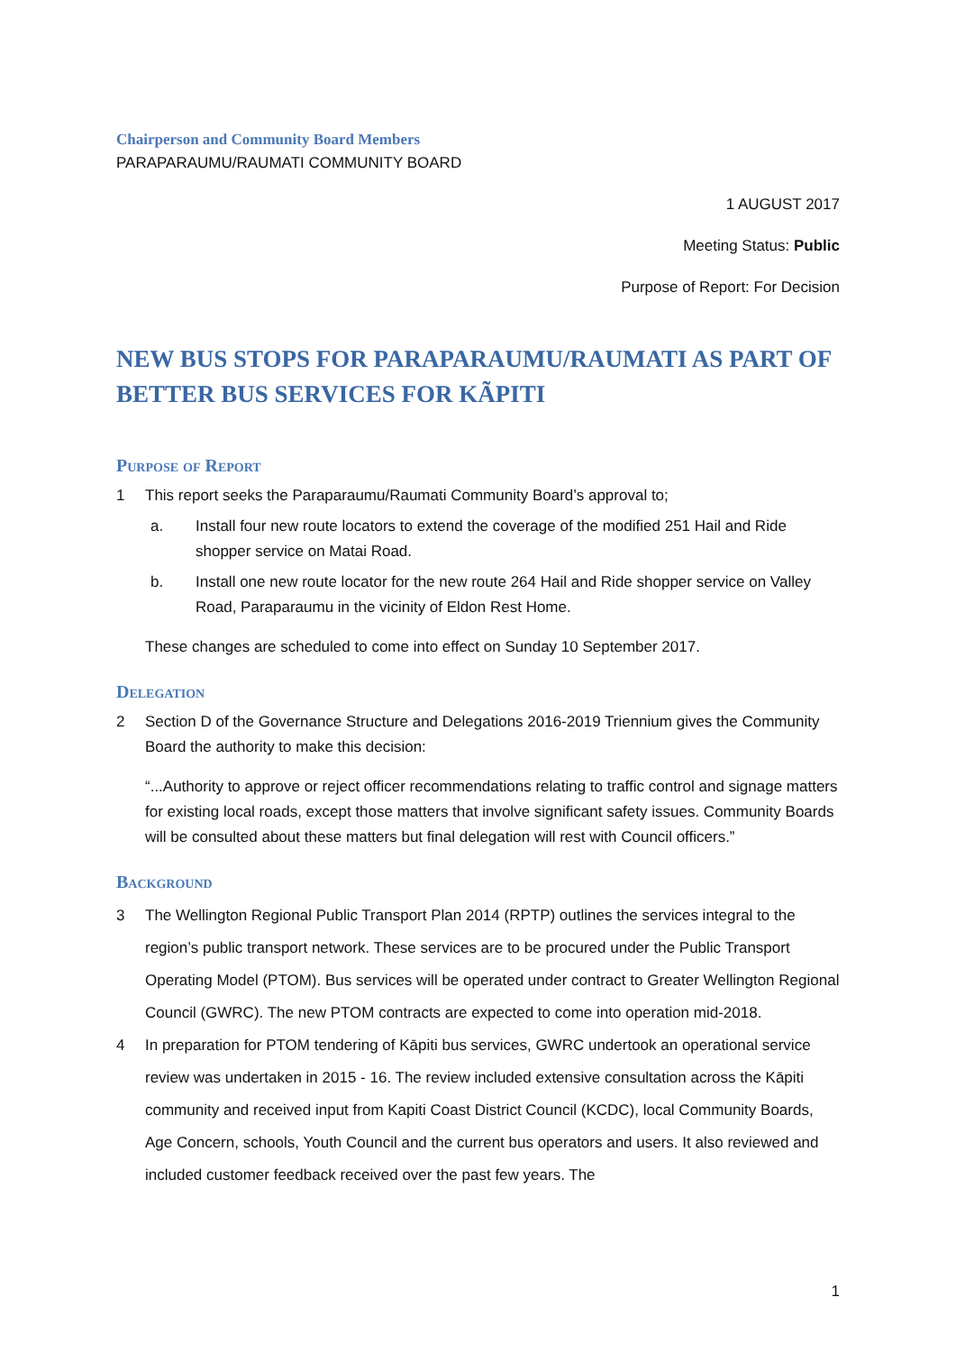Chairperson and Community Board Members
PARAPARAUMU/RAUMATI COMMUNITY BOARD
1 AUGUST 2017
Meeting Status: Public
Purpose of Report: For Decision
NEW BUS STOPS FOR PARAPARAUMU/RAUMATI AS PART OF BETTER BUS SERVICES FOR KÃPITI
Purpose of Report
1 This report seeks the Paraparaumu/Raumati Community Board’s approval to;
a. Install four new route locators to extend the coverage of the modified 251 Hail and Ride shopper service on Matai Road.
b. Install one new route locator for the new route 264 Hail and Ride shopper service on Valley Road, Paraparaumu in the vicinity of Eldon Rest Home.
These changes are scheduled to come into effect on Sunday 10 September 2017.
Delegation
2 Section D of the Governance Structure and Delegations 2016-2019 Triennium gives the Community Board the authority to make this decision:
“...Authority to approve or reject officer recommendations relating to traffic control and signage matters for existing local roads, except those matters that involve significant safety issues. Community Boards will be consulted about these matters but final delegation will rest with Council officers.”
Background
3 The Wellington Regional Public Transport Plan 2014 (RPTP) outlines the services integral to the region’s public transport network. These services are to be procured under the Public Transport Operating Model (PTOM). Bus services will be operated under contract to Greater Wellington Regional Council (GWRC). The new PTOM contracts are expected to come into operation mid-2018.
4 In preparation for PTOM tendering of Kāpiti bus services, GWRC undertook an operational service review was undertaken in 2015 - 16. The review included extensive consultation across the Kāpiti community and received input from Kapiti Coast District Council (KCDC), local Community Boards, Age Concern, schools, Youth Council and the current bus operators and users. It also reviewed and included customer feedback received over the past few years. The
1